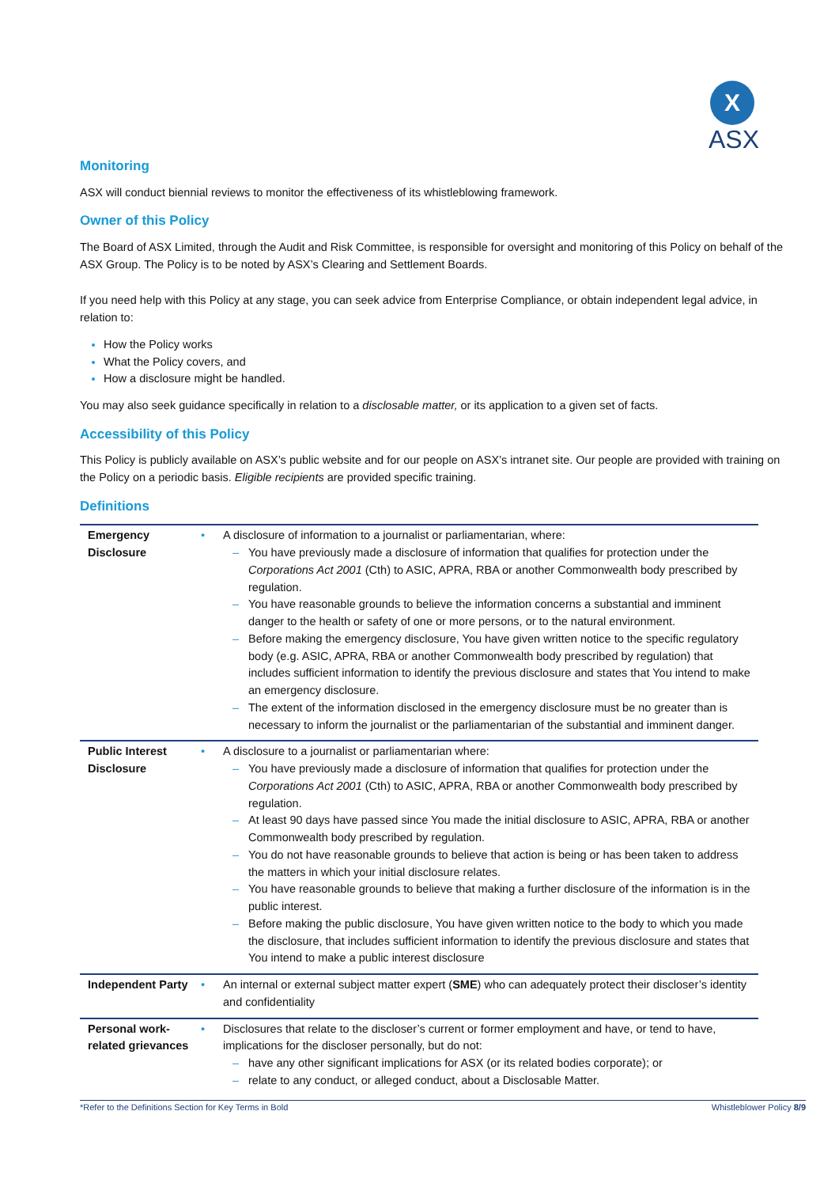X
ASX
Monitoring
ASX will conduct biennial reviews to monitor the effectiveness of its whistleblowing framework.
Owner of this Policy
The Board of ASX Limited, through the Audit and Risk Committee, is responsible for oversight and monitoring of this Policy on behalf of the ASX Group. The Policy is to be noted by ASX’s Clearing and Settlement Boards.
If you need help with this Policy at any stage, you can seek advice from Enterprise Compliance, or obtain independent legal advice, in relation to:
How the Policy works
What the Policy covers, and
How a disclosure might be handled.
You may also seek guidance specifically in relation to a disclosable matter, or its application to a given set of facts.
Accessibility of this Policy
This Policy is publicly available on ASX’s public website and for our people on ASX’s intranet site. Our people are provided with training on the Policy on a periodic basis. Eligible recipients are provided specific training.
Definitions
| Emergency Disclosure | • | A disclosure of information to a journalist or parliamentarian, where: – You have previously made a disclosure of information that qualifies for protection under the Corporations Act 2001 (Cth) to ASIC, APRA, RBA or another Commonwealth body prescribed by regulation. – You have reasonable grounds to believe the information concerns a substantial and imminent danger to the health or safety of one or more persons, or to the natural environment. – Before making the emergency disclosure, You have given written notice to the specific regulatory body (e.g. ASIC, APRA, RBA or another Commonwealth body prescribed by regulation) that includes sufficient information to identify the previous disclosure and states that You intend to make an emergency disclosure. – The extent of the information disclosed in the emergency disclosure must be no greater than is necessary to inform the journalist or the parliamentarian of the substantial and imminent danger. |
| Public Interest Disclosure | • | A disclosure to a journalist or parliamentarian where: – You have previously made a disclosure of information that qualifies for protection under the Corporations Act 2001 (Cth) to ASIC, APRA, RBA or another Commonwealth body prescribed by regulation. – At least 90 days have passed since You made the initial disclosure to ASIC, APRA, RBA or another Commonwealth body prescribed by regulation. – You do not have reasonable grounds to believe that action is being or has been taken to address the matters in which your initial disclosure relates. – You have reasonable grounds to believe that making a further disclosure of the information is in the public interest. – Before making the public disclosure, You have given written notice to the body to which you made the disclosure, that includes sufficient information to identify the previous disclosure and states that You intend to make a public interest disclosure |
| Independent Party | • | An internal or external subject matter expert ( SME ) who can adequately protect their discloser’s identity and confidentiality |
| Personal work- related grievances | • | Disclosures that relate to the discloser’s current or former employment and have, or tend to have, implications for the discloser personally, but do not: – have any other significant implications for ASX (or its related bodies corporate); or – relate to any conduct, or alleged conduct, about a Disclosable Matter. |
*Refer to the Definitions Section for Key Terms in Bold Whistleblower Policy 8/9